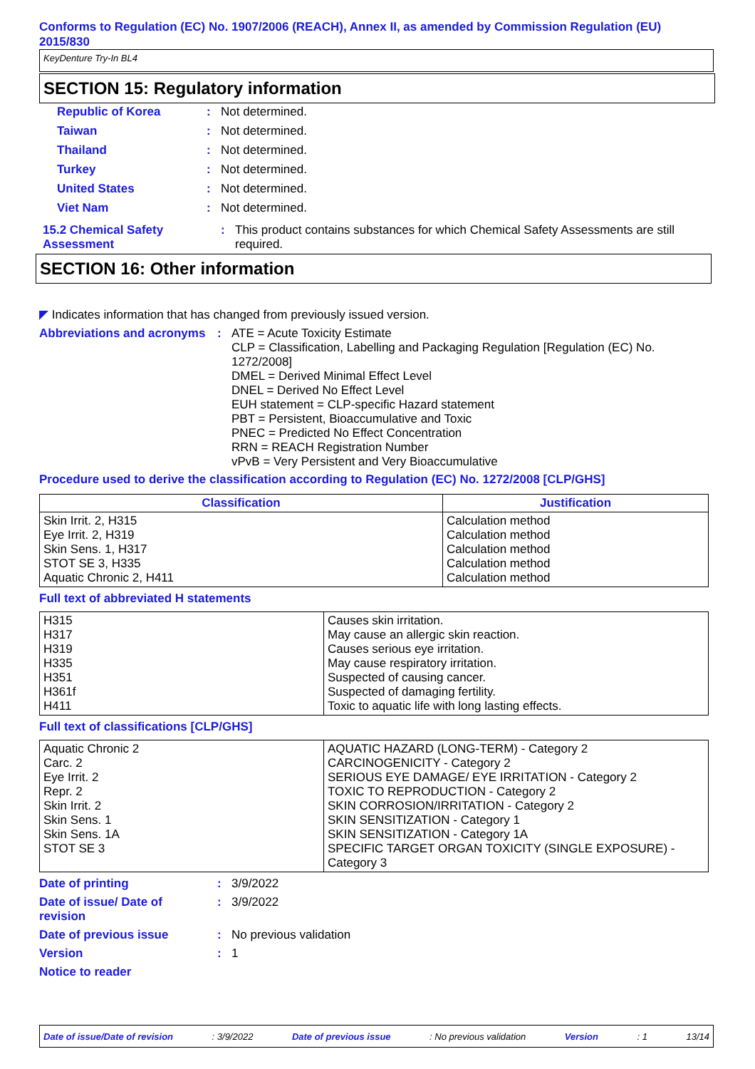Conforms to Regulation (EC) No. 1907/2006 (REACH), Annex II, as amended by Commission Regulation (EU) 2015/830
KeyDenture Try-In BL4
SECTION 15: Regulatory information
Republic of Korea: Not determined.
Taiwan: Not determined.
Thailand: Not determined.
Turkey: Not determined.
United States: Not determined.
Viet Nam: Not determined.
15.2 Chemical Safety Assessment: This product contains substances for which Chemical Safety Assessments are still required.
SECTION 16: Other information
◤ Indicates information that has changed from previously issued version.
Abbreviations and acronyms: ATE = Acute Toxicity Estimate
CLP = Classification, Labelling and Packaging Regulation [Regulation (EC) No. 1272/2008]
DMEL = Derived Minimal Effect Level
DNEL = Derived No Effect Level
EUH statement = CLP-specific Hazard statement
PBT = Persistent, Bioaccumulative and Toxic
PNEC = Predicted No Effect Concentration
RRN = REACH Registration Number
vPvB = Very Persistent and Very Bioaccumulative
Procedure used to derive the classification according to Regulation (EC) No. 1272/2008 [CLP/GHS]
| Classification | Justification |
| --- | --- |
| Skin Irrit. 2, H315 Eye Irrit. 2, H319 Skin Sens. 1, H317 STOT SE 3, H335 Aquatic Chronic 2, H411 | Calculation method Calculation method Calculation method Calculation method Calculation method |
Full text of abbreviated H statements
| H315 H317 H319 H335 H351 H361f H411 | Causes skin irritation. May cause an allergic skin reaction. Causes serious eye irritation. May cause respiratory irritation. Suspected of causing cancer. Suspected of damaging fertility. Toxic to aquatic life with long lasting effects. |
Full text of classifications [CLP/GHS]
| Aquatic Chronic 2 Carc. 2 Eye Irrit. 2 Repr. 2 Skin Irrit. 2 Skin Sens. 1 Skin Sens. 1A STOT SE 3 | AQUATIC HAZARD (LONG-TERM) - Category 2 CARCINOGENICITY - Category 2 SERIOUS EYE DAMAGE/ EYE IRRITATION - Category 2 TOXIC TO REPRODUCTION - Category 2 SKIN CORROSION/IRRITATION - Category 2 SKIN SENSITIZATION - Category 1 SKIN SENSITIZATION - Category 1A SPECIFIC TARGET ORGAN TOXICITY (SINGLE EXPOSURE) - Category 3 |
Date of printing: 3/9/2022
Date of issue/ Date of revision: 3/9/2022
Date of previous issue: No previous validation
Version: 1
Notice to reader
Date of issue/Date of revision: 3/9/2022 Date of previous issue: No previous validation Version: 1 13/14